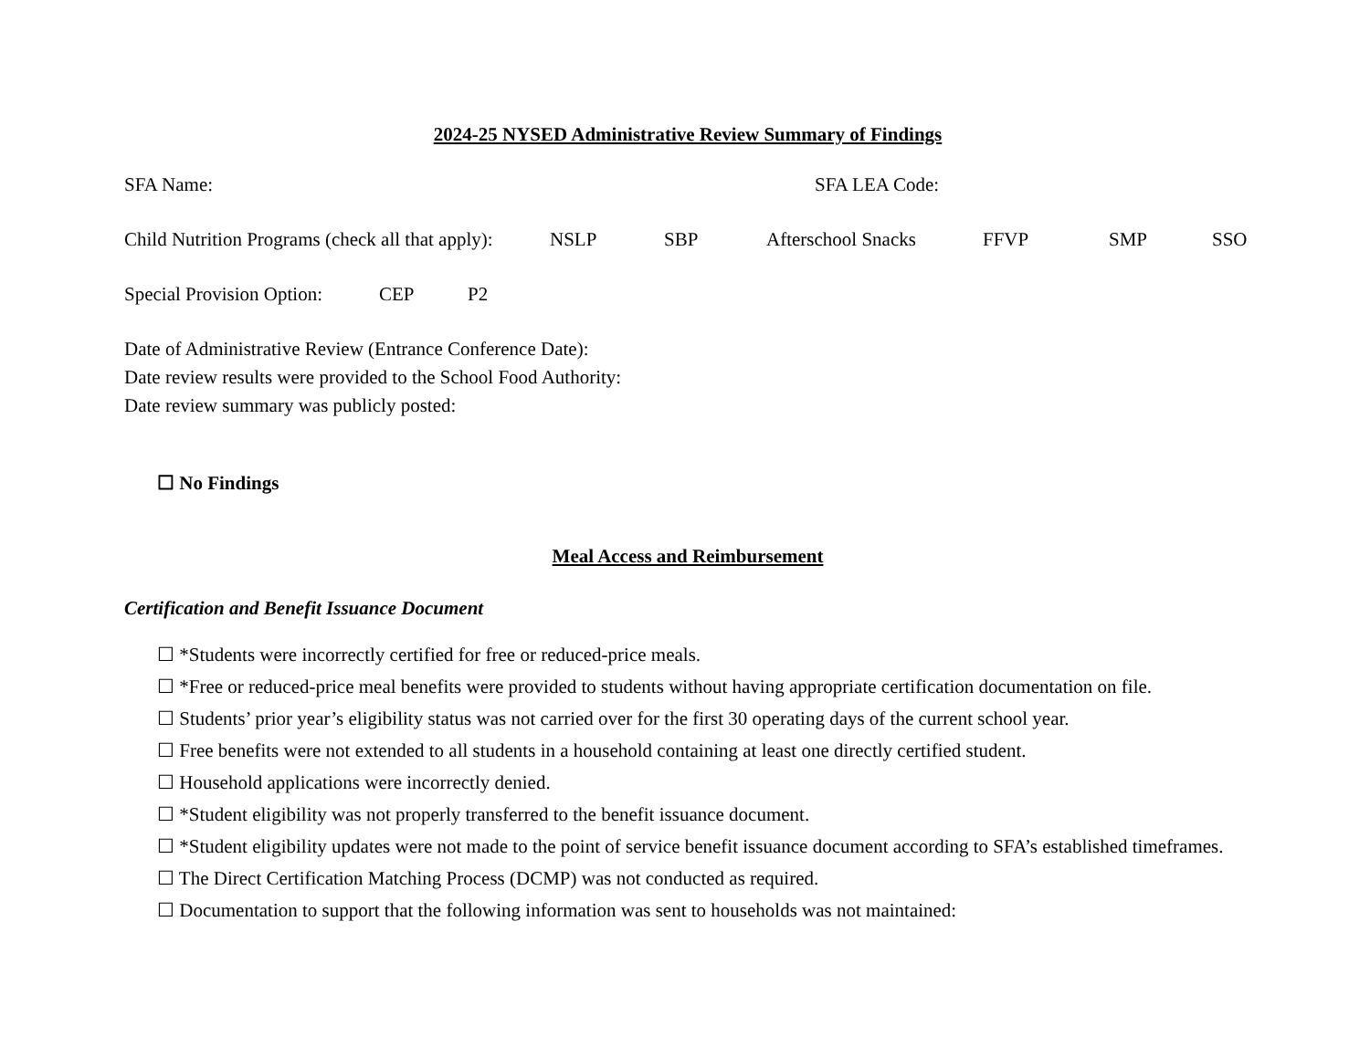2024-25 NYSED Administrative Review Summary of Findings
SFA Name: SFA LEA Code:
Child Nutrition Programs (check all that apply): NSLP SBP Afterschool Snacks FFVP SMP SSO
Special Provision Option: CEP P2
Date of Administrative Review (Entrance Conference Date):
Date review results were provided to the School Food Authority:
Date review summary was publicly posted:
☐ No Findings
Meal Access and Reimbursement
Certification and Benefit Issuance Document
☐ *Students were incorrectly certified for free or reduced-price meals.
☐ *Free or reduced-price meal benefits were provided to students without having appropriate certification documentation on file.
☐ Students’ prior year’s eligibility status was not carried over for the first 30 operating days of the current school year.
☐ Free benefits were not extended to all students in a household containing at least one directly certified student.
☐ Household applications were incorrectly denied.
☐ *Student eligibility was not properly transferred to the benefit issuance document.
☐ *Student eligibility updates were not made to the point of service benefit issuance document according to SFA’s established timeframes.
☐ The Direct Certification Matching Process (DCMP) was not conducted as required.
☐ Documentation to support that the following information was sent to households was not maintained: